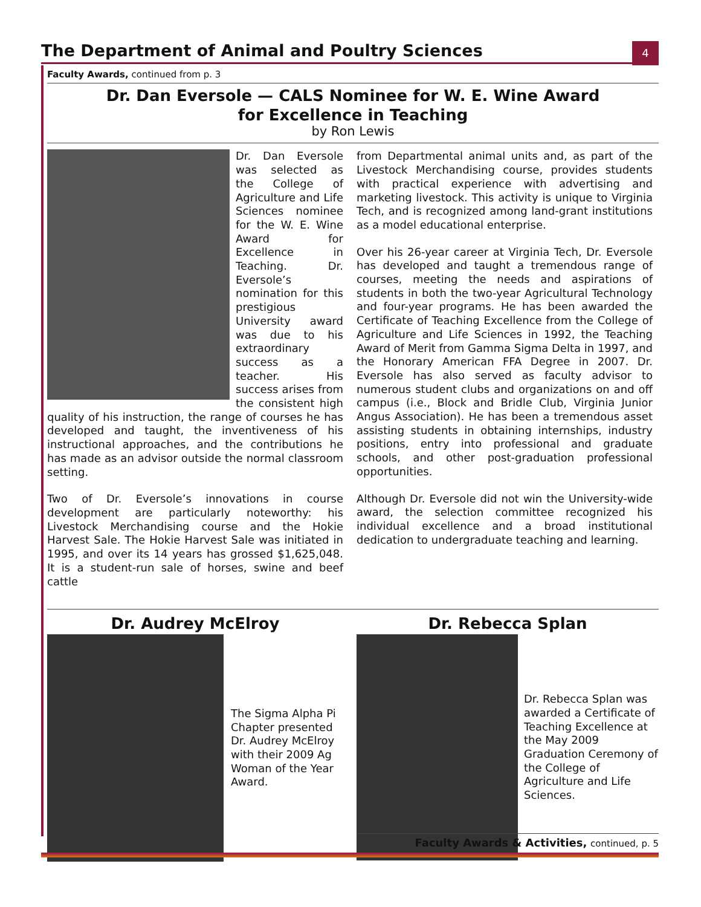The Department of Animal and Poultry Sciences
4
Faculty Awards, continued from p. 3
Dr. Dan Eversole — CALS Nominee for W. E. Wine Award
for Excellence in Teaching
by Ron Lewis
Dr. Dan Eversole was selected as the College of Agriculture and Life Sciences nominee for the W. E. Wine Award for Excellence in Teaching. Dr. Eversole’s nomination for this prestigious University award was due to his extraordinary success as a teacher. His success arises from the consistent high quality of his instruction, the range of courses he has developed and taught, the inventiveness of his instructional approaches, and the contributions he has made as an advisor outside the normal classroom setting.
Two of Dr. Eversole’s innovations in course development are particularly noteworthy: his Livestock Merchandising course and the Hokie Harvest Sale. The Hokie Harvest Sale was initiated in 1995, and over its 14 years has grossed $1,625,048. It is a student-run sale of horses, swine and beef cattle
from Departmental animal units and, as part of the Livestock Merchandising course, provides students with practical experience with advertising and marketing livestock. This activity is unique to Virginia Tech, and is recognized among land-grant institutions as a model educational enterprise.
Over his 26-year career at Virginia Tech, Dr. Eversole has developed and taught a tremendous range of courses, meeting the needs and aspirations of students in both the two-year Agricultural Technology and four-year programs. He has been awarded the Certificate of Teaching Excellence from the College of Agriculture and Life Sciences in 1992, the Teaching Award of Merit from Gamma Sigma Delta in 1997, and the Honorary American FFA Degree in 2007. Dr. Eversole has also served as faculty advisor to numerous student clubs and organizations on and off campus (i.e., Block and Bridle Club, Virginia Junior Angus Association). He has been a tremendous asset assisting students in obtaining internships, industry positions, entry into professional and graduate schools, and other post-graduation professional opportunities.
Although Dr. Eversole did not win the University-wide award, the selection committee recognized his individual excellence and a broad institutional dedication to undergraduate teaching and learning.
Dr. Audrey McElroy
The Sigma Alpha Pi Chapter presented Dr. Audrey McElroy with their 2009 Ag Woman of the Year Award.
Dr. Rebecca Splan
Dr. Rebecca Splan was awarded a Certificate of Teaching Excellence at the May 2009 Graduation Ceremony of the College of Agriculture and Life Sciences.
Faculty Awards & Activities, continued, p. 5